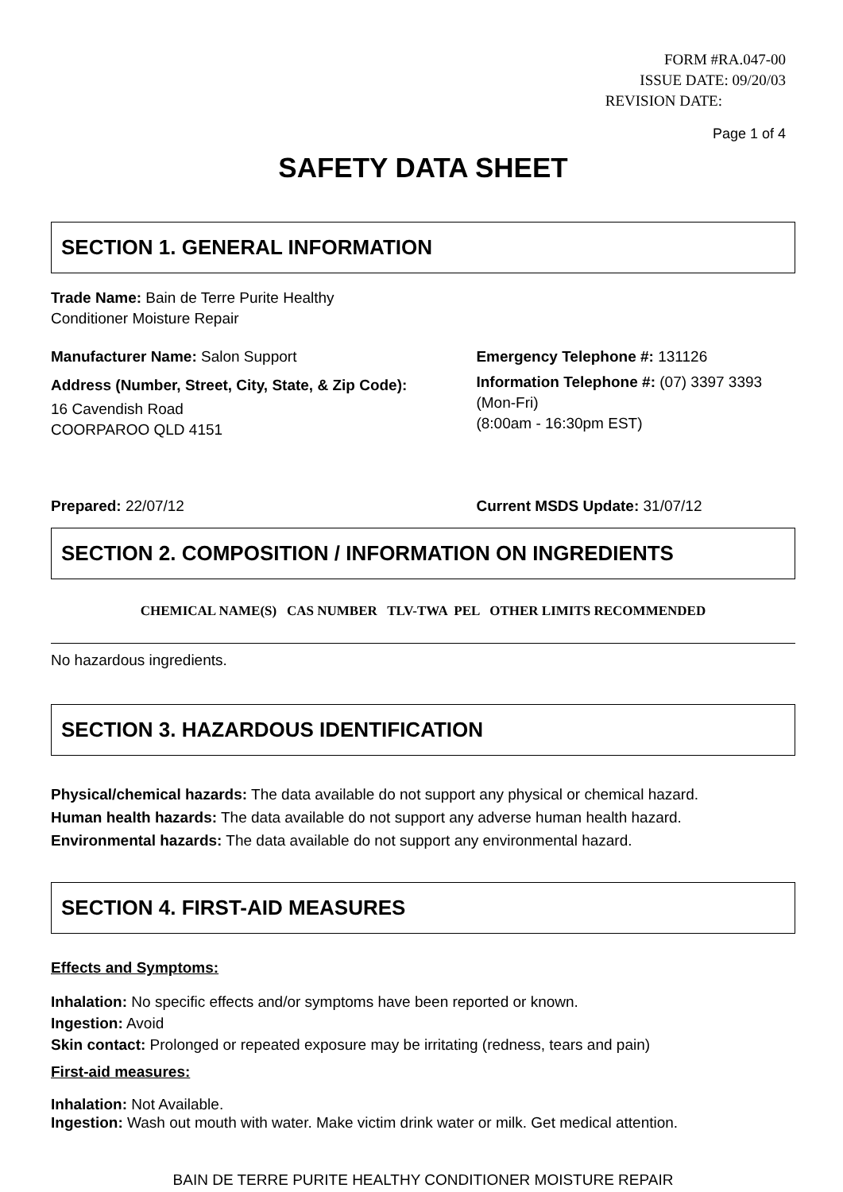FORM #RA.047-00
ISSUE DATE: 09/20/03
REVISION DATE:
Page 1 of 4
SAFETY DATA SHEET
SECTION 1. GENERAL INFORMATION
Trade Name: Bain de Terre Purite Healthy
Conditioner Moisture Repair
Manufacturer Name: Salon Support
Address (Number, Street, City, State, & Zip Code):
16 Cavendish Road
COORPAROO QLD 4151
Emergency Telephone #: 131126
Information Telephone #: (07) 3397 3393
(Mon-Fri)
(8:00am - 16:30pm EST)
Prepared: 22/07/12 Current MSDS Update: 31/07/12
SECTION 2. COMPOSITION / INFORMATION ON INGREDIENTS
| CHEMICAL NAME(S) CAS NUMBER TLV-TWA PEL OTHER LIMITS RECOMMENDED |
| --- |
No hazardous ingredients.
SECTION 3. HAZARDOUS IDENTIFICATION
Physical/chemical hazards: The data available do not support any physical or chemical hazard.
Human health hazards: The data available do not support any adverse human health hazard.
Environmental hazards: The data available do not support any environmental hazard.
SECTION 4. FIRST-AID MEASURES
Effects and Symptoms:
Inhalation: No specific effects and/or symptoms have been reported or known.
Ingestion: Avoid
Skin contact: Prolonged or repeated exposure may be irritating (redness, tears and pain)
First-aid measures:
Inhalation: Not Available.
Ingestion: Wash out mouth with water. Make victim drink water or milk. Get medical attention.
BAIN DE TERRE PURITE HEALTHY CONDITIONER MOISTURE REPAIR